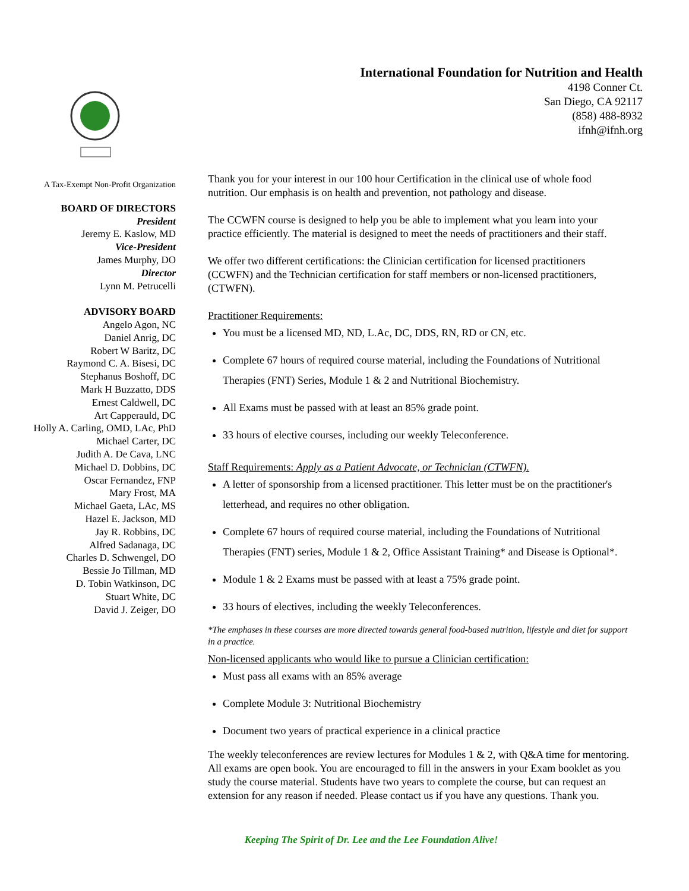International Foundation for Nutrition and Health
4198 Conner Ct.
San Diego, CA 92117
(858) 488-8932
ifnh@ifnh.org
A Tax-Exempt Non-Profit Organization
BOARD OF DIRECTORS
President
Jeremy E. Kaslow, MD
Vice-President
James Murphy, DO
Director
Lynn M. Petrucelli
ADVISORY BOARD
Angelo Agon, NC
Daniel Anrig, DC
Robert W Baritz, DC
Raymond C. A. Bisesi, DC
Stephanus Boshoff, DC
Mark H Buzzatto, DDS
Ernest Caldwell, DC
Art Capperauld, DC
Holly A. Carling, OMD, LAc, PhD
Michael Carter, DC
Judith A. De Cava, LNC
Michael D. Dobbins, DC
Oscar Fernandez, FNP
Mary Frost, MA
Michael Gaeta, LAc, MS
Hazel E. Jackson, MD
Jay R. Robbins, DC
Alfred Sadanaga, DC
Charles D. Schwengel, DO
Bessie Jo Tillman, MD
D. Tobin Watkinson, DC
Stuart White, DC
David J. Zeiger, DO
Thank you for your interest in our 100 hour Certification in the clinical use of whole food nutrition. Our emphasis is on health and prevention, not pathology and disease.
The CCWFN course is designed to help you be able to implement what you learn into your practice efficiently. The material is designed to meet the needs of practitioners and their staff.
We offer two different certifications: the Clinician certification for licensed practitioners (CCWFN) and the Technician certification for staff members or non-licensed practitioners, (CTWFN).
Practitioner Requirements:
You must be a licensed MD, ND, L.Ac, DC, DDS, RN, RD or CN, etc.
Complete 67 hours of required course material, including the Foundations of Nutritional Therapies (FNT) Series, Module 1 & 2 and Nutritional Biochemistry.
All Exams must be passed with at least an 85% grade point.
33 hours of elective courses, including our weekly Teleconference.
Staff Requirements: Apply as a Patient Advocate, or Technician (CTWFN).
A letter of sponsorship from a licensed practitioner. This letter must be on the practitioner's letterhead, and requires no other obligation.
Complete 67 hours of required course material, including the Foundations of Nutritional Therapies (FNT) series, Module 1 & 2, Office Assistant Training* and Disease is Optional*.
Module 1 & 2 Exams must be passed with at least a 75% grade point.
33 hours of electives, including the weekly Teleconferences.
*The emphases in these courses are more directed towards general food-based nutrition, lifestyle and diet for support in a practice.
Non-licensed applicants who would like to pursue a Clinician certification:
Must pass all exams with an 85% average
Complete Module 3: Nutritional Biochemistry
Document two years of practical experience in a clinical practice
The weekly teleconferences are review lectures for Modules 1 & 2, with Q&A time for mentoring. All exams are open book. You are encouraged to fill in the answers in your Exam booklet as you study the course material. Students have two years to complete the course, but can request an extension for any reason if needed. Please contact us if you have any questions. Thank you.
Keeping The Spirit of Dr. Lee and the Lee Foundation Alive!